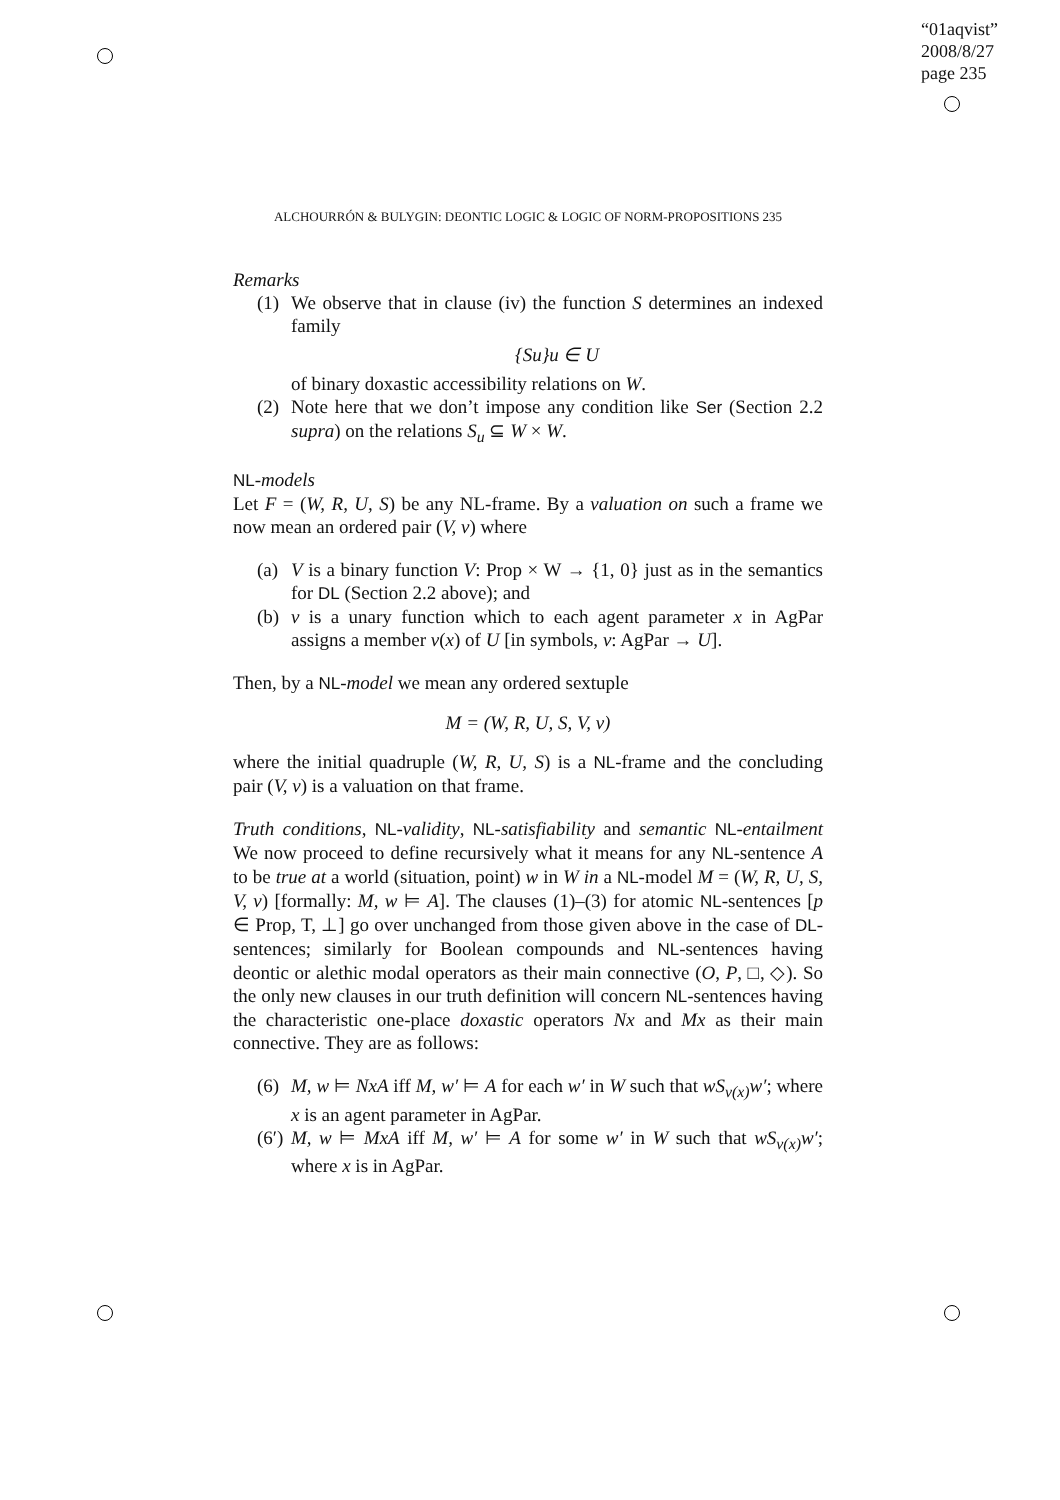“01aqvist”
2008/8/27
page 235
ALCHOURRÓN & BULYGIN: DEONTIC LOGIC & LOGIC OF NORM-PROPOSITIONS 235
Remarks
(1)
We observe that in clause (iv) the function S determines an indexed family
{Su}u ∈ U
of binary doxastic accessibility relations on W.
(2)
Note here that we don’t impose any condition like Ser (Section 2.2 supra) on the relations S<sub>u</sub> ⊆ W × W.
NL-models
Let F = (W, R, U, S) be any NL-frame. By a valuation on such a frame we now mean an ordered pair (V, v) where
(a)
V is a binary function V: Prop × W → {1, 0} just as in the semantics for DL (Section 2.2 above); and
(b)
v is a unary function which to each agent parameter x in AgPar assigns a member v(x) of U [in symbols, v: AgPar → U].
Then, by a NL-model we mean any ordered sextuple
M = (W, R, U, S, V, v)
where the initial quadruple (W, R, U, S) is a NL-frame and the concluding pair (V, v) is a valuation on that frame.
Truth conditions, NL-validity, NL-satisfiability and semantic NL-entailment We now proceed to define recursively what it means for any NL-sentence A to be true at a world (situation, point) w in W in a NL-model M = (W, R, U, S, V, v) [formally: M, w ⊨ A]. The clauses (1)–(3) for atomic NL-sentences [p ∈ Prop, T, ⊥] go over unchanged from those given above in the case of DL-sentences; similarly for Boolean compounds and NL-sentences having deontic or alethic modal operators as their main connective (O, P, □, ◇). So the only new clauses in our truth definition will concern NL-sentences having the characteristic one-place doxastic operators Nx and Mx as their main connective. They are as follows:
(6)
M, w ⊨ NxA iff M, w′ ⊨ A for each w′ in W such that wS<sub>v(x)</sub>w′; where x is an agent parameter in AgPar.
(6′)
M, w ⊨ MxA iff M, w′ ⊨ A for some w′ in W such that wS<sub>v(x)</sub>w′; where x is in AgPar.